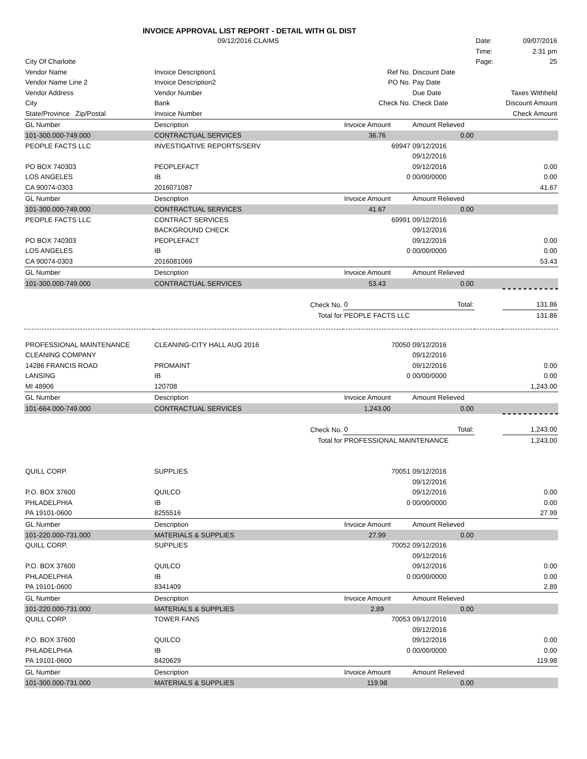| INVOICE APPROVAL LIST REPORT - DETAIL WITH GL DIST | | | | | | |
| | 09/12/2016 CLAIMS | | | | Date: | 09/07/2016 |
| | | | | | Time: | 2:31 pm |
| City Of Charlotte | | | | | Page: | 25 |
| Vendor Name | Invoice Description1 | | Ref No. | Discount Date | | |
| Vendor Name Line 2 | Invoice Description2 | | PO No. | Pay Date | | |
| Vendor Address | Vendor Number | | | Due Date | Taxes Withheld | |
| City | Bank | | Check No. | Check Date | Discount Amount | |
| State/Province Zip/Postal | Invoice Number | | | | Check Amount | |
| GL Number | Description | | Invoice Amount | Amount Relieved | | |
| 101-300.000-749.000 | CONTRACTUAL SERVICES | | 36.76 | 0.00 | | |
| PEOPLE FACTS LLC | INVESTIGATIVE REPORTS/SERV | | 69947 | 09/12/2016 | | |
| | | | | 09/12/2016 | | |
| PO BOX 740303 | PEOPLEFACT | | | 09/12/2016 | | 0.00 |
| LOS ANGELES | IB | | 0 | 00/00/0000 | | 0.00 |
| CA 90074-0303 | 2016071087 | | | | | 41.67 |
| GL Number | Description | | Invoice Amount | Amount Relieved | | |
| 101-300.000-749.000 | CONTRACTUAL SERVICES | | 41.67 | 0.00 | | |
| PEOPLE FACTS LLC | CONTRACT SERVICES | | 69991 | 09/12/2016 | | |
| | BACKGROUND CHECK | | | 09/12/2016 | | |
| PO BOX 740303 | PEOPLEFACT | | | 09/12/2016 | | 0.00 |
| LOS ANGELES | IB | | 0 | 00/00/0000 | | 0.00 |
| CA 90074-0303 | 2016081069 | | | | | 53.43 |
| GL Number | Description | | Invoice Amount | Amount Relieved | | |
| 101-300.000-749.000 | CONTRACTUAL SERVICES | | 53.43 | 0.00 | | |
| | | Check No. | 0 | Total: | | 131.86 |
| | | Total for | PEOPLE FACTS LLC | | | 131.86 |
| PROFESSIONAL MAINTENANCE | CLEANING-CITY HALL AUG 2016 | | 70050 | 09/12/2016 | | |
| CLEANING COMPANY | | | | 09/12/2016 | | |
| 14286 FRANCIS ROAD | PROMAINT | | | 09/12/2016 | | 0.00 |
| LANSING | IB | | 0 | 00/00/0000 | | 0.00 |
| MI 48906 | 120708 | | | | | 1,243.00 |
| GL Number | Description | | Invoice Amount | Amount Relieved | | |
| 101-664.000-749.000 | CONTRACTUAL SERVICES | | 1,243.00 | 0.00 | | |
| | | Check No. | 0 | Total: | | 1,243.00 |
| | | Total for | PROFESSIONAL MAINTENANCE | | | 1,243.00 |
| QUILL CORP. | SUPPLIES | | 70051 | 09/12/2016 | | |
| | | | | 09/12/2016 | | |
| P.O. BOX 37600 | QUILCO | | | 09/12/2016 | | 0.00 |
| PHLADELPHIA | IB | | 0 | 00/00/0000 | | 0.00 |
| PA 19101-0600 | 8255516 | | | | | 27.99 |
| GL Number | Description | | Invoice Amount | Amount Relieved | | |
| 101-220.000-731.000 | MATERIALS & SUPPLIES | | 27.99 | 0.00 | | |
| QUILL CORP. | SUPPLIES | | 70052 | 09/12/2016 | | |
| | | | | 09/12/2016 | | |
| P.O. BOX 37600 | QUILCO | | | 09/12/2016 | | 0.00 |
| PHLADELPHIA | IB | | 0 | 00/00/0000 | | 0.00 |
| PA 19101-0600 | 8341409 | | | | | 2.89 |
| GL Number | Description | | Invoice Amount | Amount Relieved | | |
| 101-220.000-731.000 | MATERIALS & SUPPLIES | | 2.89 | 0.00 | | |
| QUILL CORP. | TOWER FANS | | 70053 | 09/12/2016 | | |
| | | | | 09/12/2016 | | |
| P.O. BOX 37600 | QUILCO | | | 09/12/2016 | | 0.00 |
| PHLADELPHIA | IB | | 0 | 00/00/0000 | | 0.00 |
| PA 19101-0600 | 8420629 | | | | | 119.98 |
| GL Number | Description | | Invoice Amount | Amount Relieved | | |
| 101-300.000-731.000 | MATERIALS & SUPPLIES | | 119.98 | 0.00 | | |